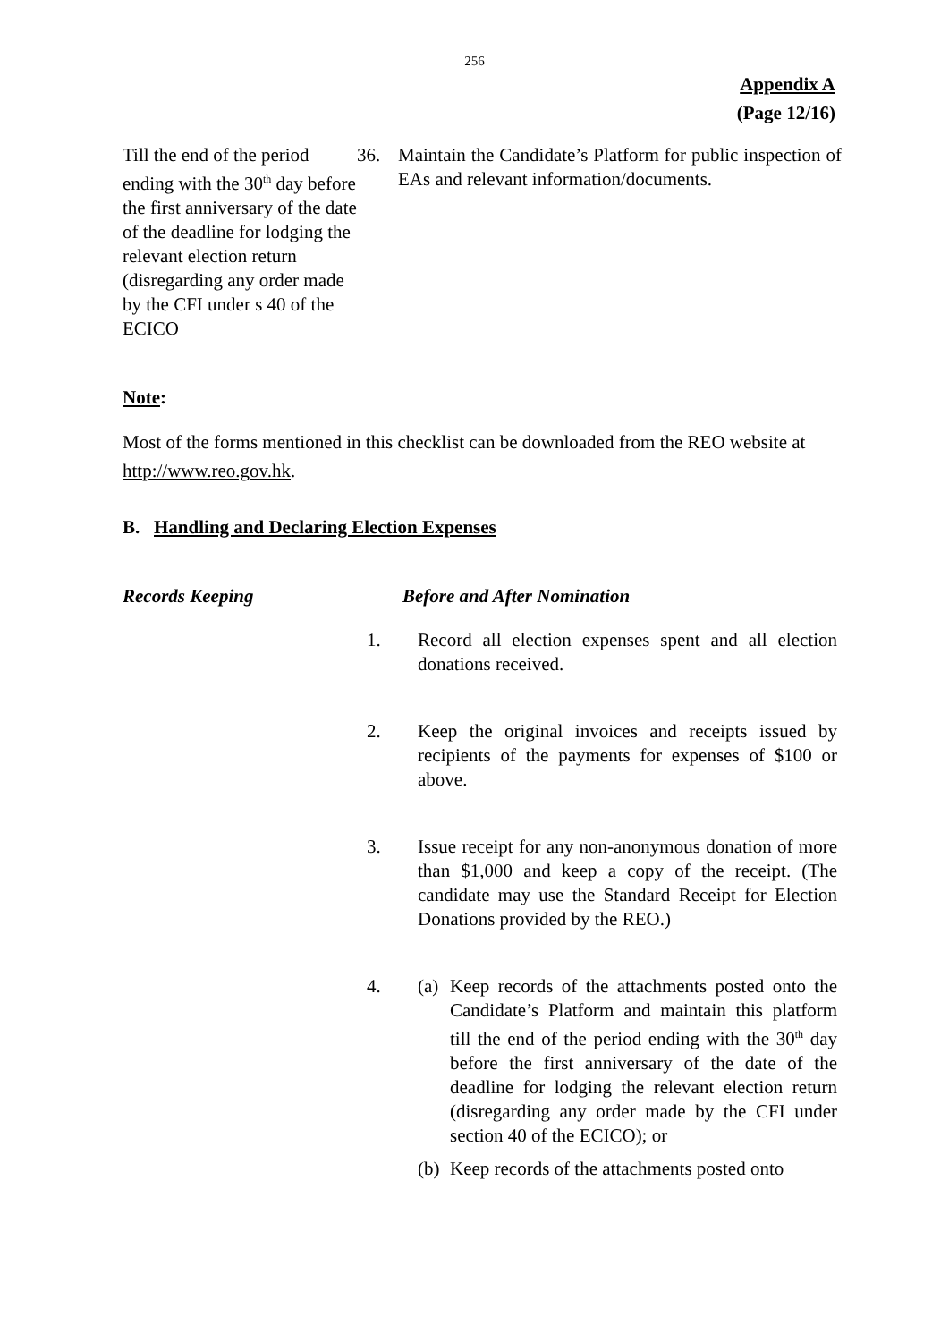256
Appendix A
(Page 12/16)
Till the end of the period ending with the 30<sup>th</sup> day before the first anniversary of the date of the deadline for lodging the relevant election return (disregarding any order made by the CFI under s 40 of the ECICO
36. Maintain the Candidate’s Platform for public inspection of EAs and relevant information/documents.
Note:
Most of the forms mentioned in this checklist can be downloaded from the REO website at http://www.reo.gov.hk.
B. Handling and Declaring Election Expenses
Records Keeping Before and After Nomination
1. Record all election expenses spent and all election donations received.
2. Keep the original invoices and receipts issued by recipients of the payments for expenses of $100 or above.
3. Issue receipt for any non-anonymous donation of more than $1,000 and keep a copy of the receipt. (The candidate may use the Standard Receipt for Election Donations provided by the REO.)
4. (a)
Keep records of the attachments posted onto the Candidate’s Platform and maintain this platform till the end of the period ending with the 30<sup>th</sup> day before the first anniversary of the date of the deadline for lodging the relevant election return (disregarding any order made by the CFI under section 40 of the ECICO); or
(b)
Keep records of the attachments posted onto